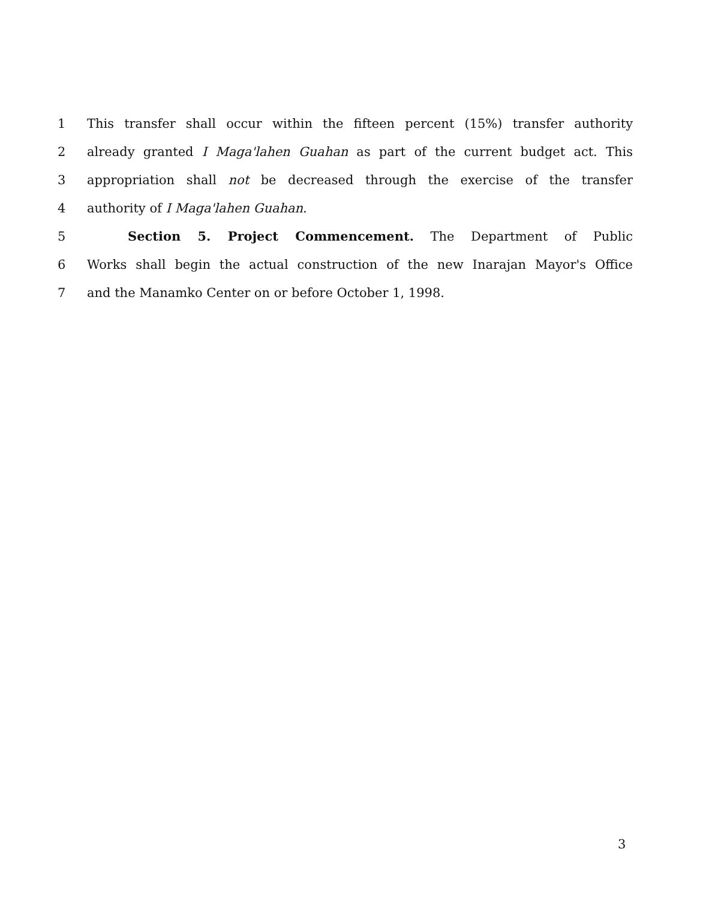1 This transfer shall occur within the fifteen percent (15%) transfer authority
2 already granted I Maga'lahen Guahan as part of the current budget act. This
3 appropriation shall not be decreased through the exercise of the transfer
4 authority of I Maga'lahen Guahan.
5 Section 5. Project Commencement. The Department of Public
6 Works shall begin the actual construction of the new Inarajan Mayor's Office
7 and the Manamko Center on or before October 1, 1998.
3